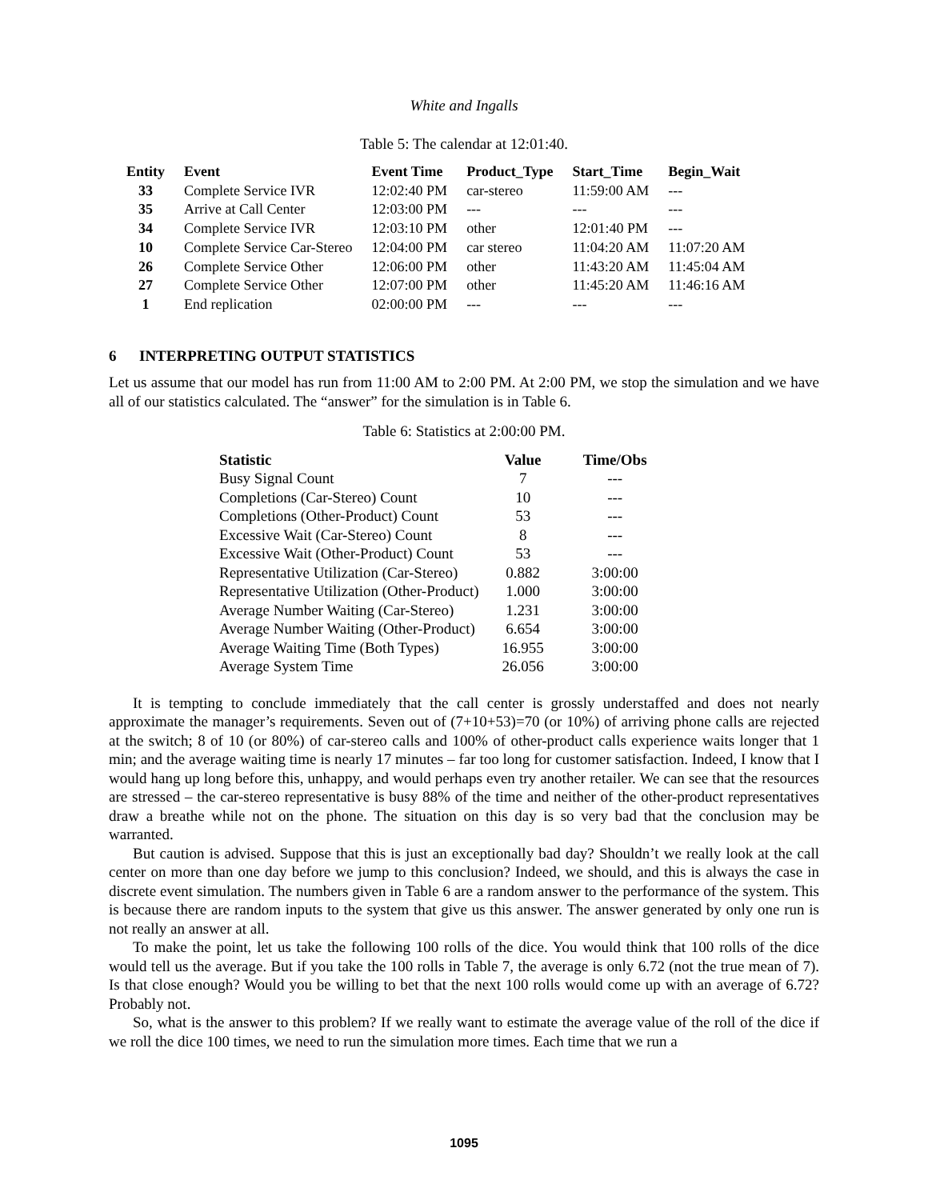White and Ingalls
Table 5: The calendar at 12:01:40.
| Entity | Event | Event Time | Product_Type | Start_Time | Begin_Wait |
| --- | --- | --- | --- | --- | --- |
| 33 | Complete Service IVR | 12:02:40 PM | car-stereo | 11:59:00 AM | --- |
| 35 | Arrive at Call Center | 12:03:00 PM | --- | --- | --- |
| 34 | Complete Service IVR | 12:03:10 PM | other | 12:01:40 PM | --- |
| 10 | Complete Service Car-Stereo | 12:04:00 PM | car stereo | 11:04:20 AM | 11:07:20 AM |
| 26 | Complete Service Other | 12:06:00 PM | other | 11:43:20 AM | 11:45:04 AM |
| 27 | Complete Service Other | 12:07:00 PM | other | 11:45:20 AM | 11:46:16 AM |
| 1 | End replication | 02:00:00 PM | --- | --- | --- |
6 INTERPRETING OUTPUT STATISTICS
Let us assume that our model has run from 11:00 AM to 2:00 PM. At 2:00 PM, we stop the simulation and we have all of our statistics calculated. The “answer” for the simulation is in Table 6.
Table 6: Statistics at 2:00:00 PM.
| Statistic | Value | Time/Obs |
| --- | --- | --- |
| Busy Signal Count | 7 | --- |
| Completions (Car-Stereo) Count | 10 | --- |
| Completions (Other-Product) Count | 53 | --- |
| Excessive Wait (Car-Stereo) Count | 8 | --- |
| Excessive Wait (Other-Product) Count | 53 | --- |
| Representative Utilization (Car-Stereo) | 0.882 | 3:00:00 |
| Representative Utilization (Other-Product) | 1.000 | 3:00:00 |
| Average Number Waiting (Car-Stereo) | 1.231 | 3:00:00 |
| Average Number Waiting (Other-Product) | 6.654 | 3:00:00 |
| Average Waiting Time (Both Types) | 16.955 | 3:00:00 |
| Average System Time | 26.056 | 3:00:00 |
It is tempting to conclude immediately that the call center is grossly understaffed and does not nearly approximate the manager’s requirements. Seven out of (7+10+53)=70 (or 10%) of arriving phone calls are rejected at the switch; 8 of 10 (or 80%) of car-stereo calls and 100% of other-product calls experience waits longer that 1 min; and the average waiting time is nearly 17 minutes – far too long for customer satisfaction. Indeed, I know that I would hang up long before this, unhappy, and would perhaps even try another retailer. We can see that the resources are stressed – the car-stereo representative is busy 88% of the time and neither of the other-product representatives draw a breathe while not on the phone. The situation on this day is so very bad that the conclusion may be warranted.
But caution is advised. Suppose that this is just an exceptionally bad day? Shouldn’t we really look at the call center on more than one day before we jump to this conclusion? Indeed, we should, and this is always the case in discrete event simulation. The numbers given in Table 6 are a random answer to the performance of the system. This is because there are random inputs to the system that give us this answer. The answer generated by only one run is not really an answer at all.
To make the point, let us take the following 100 rolls of the dice. You would think that 100 rolls of the dice would tell us the average. But if you take the 100 rolls in Table 7, the average is only 6.72 (not the true mean of 7). Is that close enough? Would you be willing to bet that the next 100 rolls would come up with an average of 6.72? Probably not.
So, what is the answer to this problem? If we really want to estimate the average value of the roll of the dice if we roll the dice 100 times, we need to run the simulation more times. Each time that we run a
1095